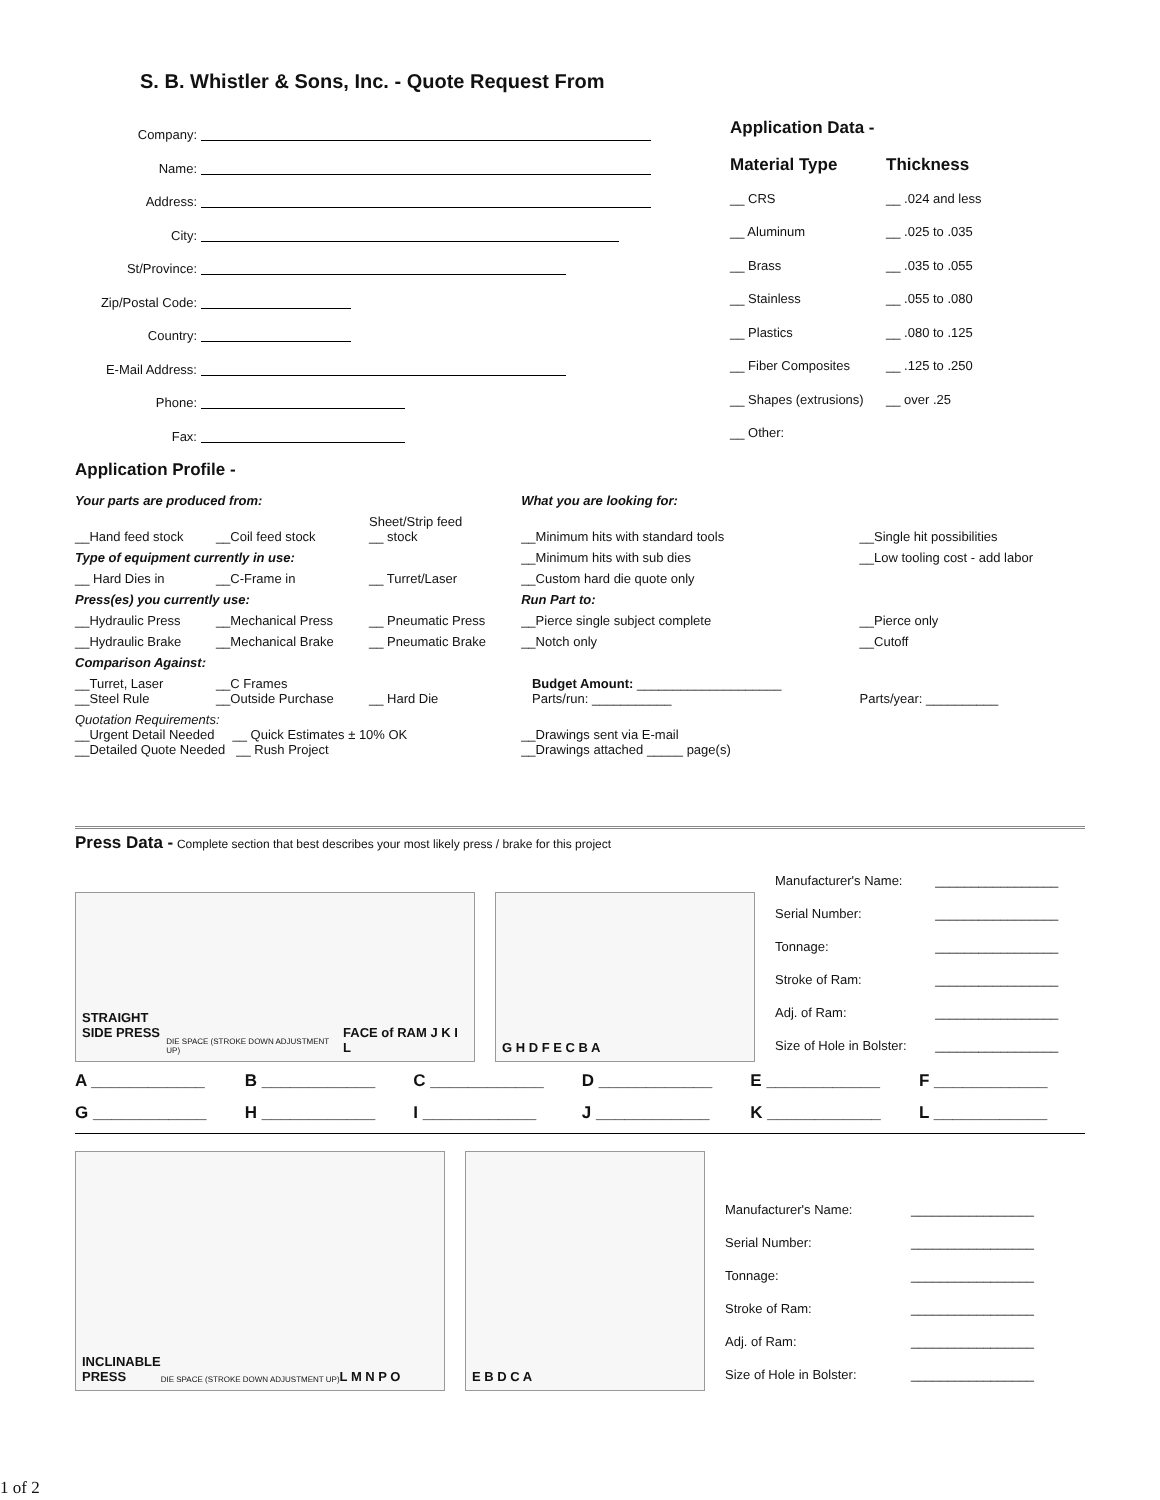S. B. Whistler & Sons, Inc. - Quote Request From
Company:
Name:
Address:
City:
St/Province:
Zip/Postal Code:
Country:
E-Mail Address:
Phone:
Fax:
Application Data -
Material Type Thickness
__ CRS __ .024 and less
__ Aluminum __ .025 to .035
__ Brass __ .035 to .055
__ Stainless __ .055 to .080
__ Plastics __ .080 to .125
__ Fiber Composites __ .125 to .250
__ Shapes (extrusions) __ over .25
__ Other:
Application Profile -
| Your parts are produced from: | | | What you are looking for: | |
| __Hand feed stock | __Coil feed stock | Sheet/Strip feed __ stock | __Minimum hits with standard tools | __Single hit possibilities |
| Type of equipment currently in use: | | | __Minimum hits with sub dies | __Low tooling cost - add labor |
| __ Hard Dies in | __C-Frame in | __ Turret/Laser | __Custom hard die quote only | |
| Press(es) you currently use: | | | Run Part to: | |
| __Hydraulic Press | __Mechanical Press | __ Pneumatic Press | __Pierce single subject complete | __Pierce only |
| __Hydraulic Brake | __Mechanical Brake | __ Pneumatic Brake | __Notch only | __Cutoff |
| Comparison Against: | | | | |
| __Turret, Laser __Steel Rule | __C Frames __Outside Purchase | __ Hard Die | Budget Amount: ____________________ Parts/run: ___________ | Parts/year: __________ |
| Quotation Requirements: __Urgent Detail Needed __ Quick Estimates ± 10% OK __Detailed Quote Needed __ Rush Project | | | __Drawings sent via E-mail __Drawings attached _____ page(s) | |
Press Data - Complete section that best describes your most likely press / brake for this project
| STRAIGHT SIDE PRESS DIE SPACE (STROKE DOWN ADJUSTMENT UP) FACE of RAM J K I L | G H D F E C B A | / Manufacturer's Name: / _________________ / / Serial Number: / _________________ / / Tonnage: / _________________ / / Stroke of Ram: / _________________ / / Adj. of Ram: / _________________ / / Size of Hole in Bolster: / _________________ / |
| A ____________ | B ____________ | C ____________ | D ____________ | E ____________ | F ____________ |
| G ____________ | H ____________ | I ____________ | J ____________ | K ____________ | L ____________ |
| INCLINABLE PRESS DIE SPACE (STROKE DOWN ADJUSTMENT UP) L M N P O | E B D C A | / Manufacturer's Name: / _________________ / / Serial Number: / _________________ / / Tonnage: / _________________ / / Stroke of Ram: / _________________ / / Adj. of Ram: / _________________ / / Size of Hole in Bolster: / _________________ / |
1 of 2